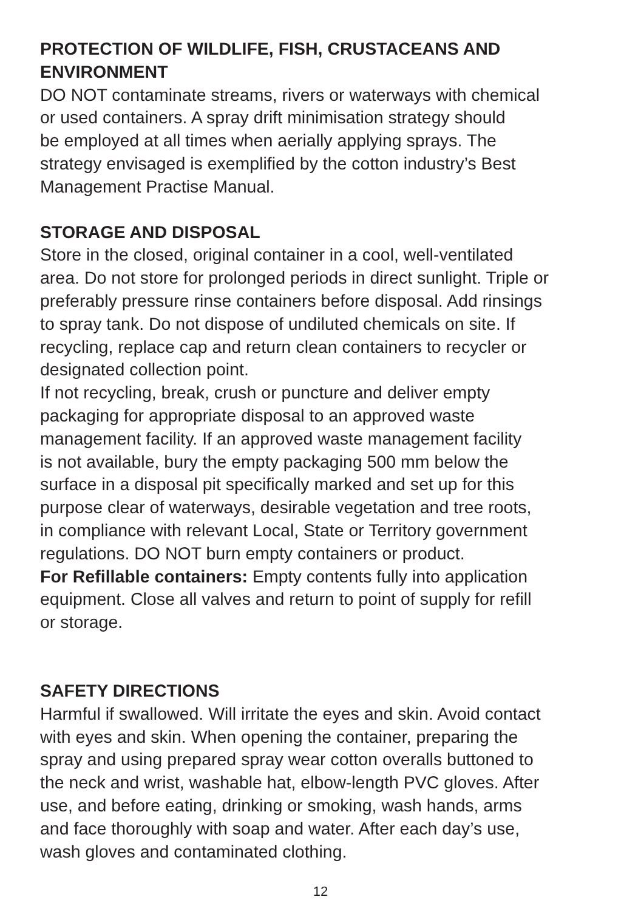PROTECTION OF WILDLIFE, FISH, CRUSTACEANS AND
ENVIRONMENT
DO NOT contaminate streams, rivers or waterways with chemical
or used containers. A spray drift minimisation strategy should
be employed at all times when aerially applying sprays. The
strategy envisaged is exemplified by the cotton industry’s Best
Management Practise Manual.
STORAGE AND DISPOSAL
Store in the closed, original container in a cool, well-ventilated
area. Do not store for prolonged periods in direct sunlight. Triple or
preferably pressure rinse containers before disposal. Add rinsings
to spray tank. Do not dispose of undiluted chemicals on site. If
recycling, replace cap and return clean containers to recycler or
designated collection point.
If not recycling, break, crush or puncture and deliver empty
packaging for appropriate disposal to an approved waste
management facility. If an approved waste management facility
is not available, bury the empty packaging 500 mm below the
surface in a disposal pit specifically marked and set up for this
purpose clear of waterways, desirable vegetation and tree roots,
in compliance with relevant Local, State or Territory government
regulations. DO NOT burn empty containers or product.
For Refillable containers: Empty contents fully into application
equipment. Close all valves and return to point of supply for refill
or storage.
SAFETY DIRECTIONS
Harmful if swallowed. Will irritate the eyes and skin. Avoid contact
with eyes and skin. When opening the container, preparing the
spray and using prepared spray wear cotton overalls buttoned to
the neck and wrist, washable hat, elbow-length PVC gloves. After
use, and before eating, drinking or smoking, wash hands, arms
and face thoroughly with soap and water. After each day’s use,
wash gloves and contaminated clothing.
12